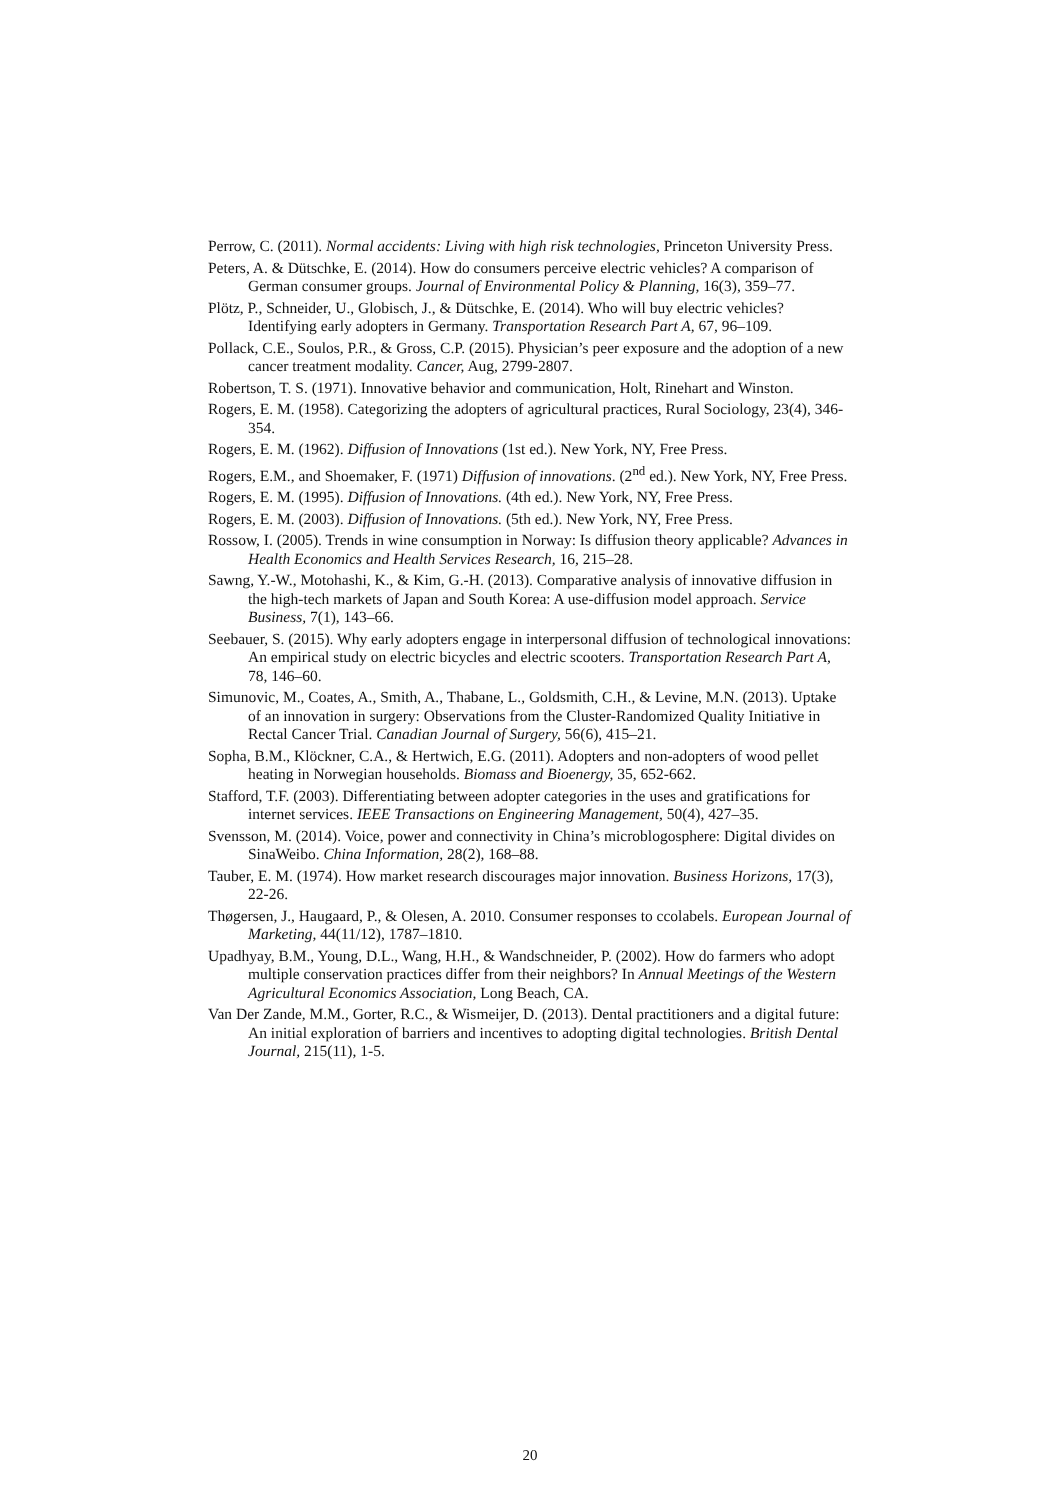Perrow, C. (2011). Normal accidents: Living with high risk technologies, Princeton University Press.
Peters, A. & Dütschke, E. (2014). How do consumers perceive electric vehicles? A comparison of German consumer groups. Journal of Environmental Policy & Planning, 16(3), 359–77.
Plötz, P., Schneider, U., Globisch, J., & Dütschke, E. (2014). Who will buy electric vehicles? Identifying early adopters in Germany. Transportation Research Part A, 67, 96–109.
Pollack, C.E., Soulos, P.R., & Gross, C.P. (2015). Physician’s peer exposure and the adoption of a new cancer treatment modality. Cancer, Aug, 2799-2807.
Robertson, T. S. (1971). Innovative behavior and communication, Holt, Rinehart and Winston.
Rogers, E. M. (1958). Categorizing the adopters of agricultural practices, Rural Sociology, 23(4), 346-354.
Rogers, E. M. (1962). Diffusion of Innovations (1st ed.). New York, NY, Free Press.
Rogers, E.M., and Shoemaker, F. (1971) Diffusion of innovations. (2<sup>nd</sup> ed.). New York, NY, Free Press.
Rogers, E. M. (1995). Diffusion of Innovations. (4th ed.). New York, NY, Free Press.
Rogers, E. M. (2003). Diffusion of Innovations. (5th ed.). New York, NY, Free Press.
Rossow, I. (2005). Trends in wine consumption in Norway: Is diffusion theory applicable? Advances in Health Economics and Health Services Research, 16, 215–28.
Sawng, Y.-W., Motohashi, K., & Kim, G.-H. (2013). Comparative analysis of innovative diffusion in the high-tech markets of Japan and South Korea: A use-diffusion model approach. Service Business, 7(1), 143–66.
Seebauer, S. (2015). Why early adopters engage in interpersonal diffusion of technological innovations: An empirical study on electric bicycles and electric scooters. Transportation Research Part A, 78, 146–60.
Simunovic, M., Coates, A., Smith, A., Thabane, L., Goldsmith, C.H., & Levine, M.N. (2013). Uptake of an innovation in surgery: Observations from the Cluster-Randomized Quality Initiative in Rectal Cancer Trial. Canadian Journal of Surgery, 56(6), 415–21.
Sopha, B.M., Klöckner, C.A., & Hertwich, E.G. (2011). Adopters and non-adopters of wood pellet heating in Norwegian households. Biomass and Bioenergy, 35, 652-662.
Stafford, T.F. (2003). Differentiating between adopter categories in the uses and gratifications for internet services. IEEE Transactions on Engineering Management, 50(4), 427–35.
Svensson, M. (2014). Voice, power and connectivity in China’s microblogosphere: Digital divides on SinaWeibo. China Information, 28(2), 168–88.
Tauber, E. M. (1974). How market research discourages major innovation. Business Horizons, 17(3), 22-26.
Thøgersen, J., Haugaard, P., & Olesen, A. 2010. Consumer responses to ccolabels. European Journal of Marketing, 44(11/12), 1787–1810.
Upadhyay, B.M., Young, D.L., Wang, H.H., & Wandschneider, P. (2002). How do farmers who adopt multiple conservation practices differ from their neighbors? In Annual Meetings of the Western Agricultural Economics Association, Long Beach, CA.
Van Der Zande, M.M., Gorter, R.C., & Wismeijer, D. (2013). Dental practitioners and a digital future: An initial exploration of barriers and incentives to adopting digital technologies. British Dental Journal, 215(11), 1-5.
20